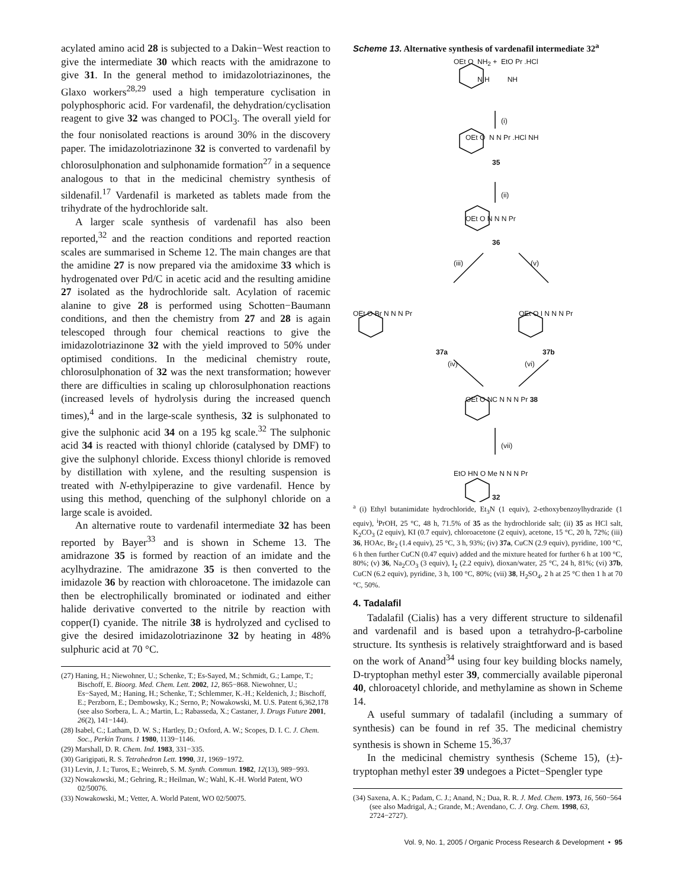acylated amino acid 28 is subjected to a Dakin−West reaction to give the intermediate 30 which reacts with the amidrazone to give 31. In the general method to imidazolotriazinones, the Glaxo workers<sup>28,29</sup> used a high temperature cyclisation in polyphosphoric acid. For vardenafil, the dehydration/cyclisation reagent to give 32 was changed to POCl<sub>3</sub>. The overall yield for the four nonisolated reactions is around 30% in the discovery paper. The imidazolotriazinone 32 is converted to vardenafil by chlorosulphonation and sulphonamide formation<sup>27</sup> in a sequence analogous to that in the medicinal chemistry synthesis of sildenafil.<sup>17</sup> Vardenafil is marketed as tablets made from the trihydrate of the hydrochloride salt.
A larger scale synthesis of vardenafil has also been reported,<sup>32</sup> and the reaction conditions and reported reaction scales are summarised in Scheme 12. The main changes are that the amidine 27 is now prepared via the amidoxime 33 which is hydrogenated over Pd/C in acetic acid and the resulting amidine 27 isolated as the hydrochloride salt. Acylation of racemic alanine to give 28 is performed using Schotten−Baumann conditions, and then the chemistry from 27 and 28 is again telescoped through four chemical reactions to give the imidazolotriazinone 32 with the yield improved to 50% under optimised conditions. In the medicinal chemistry route, chlorosulphonation of 32 was the next transformation; however there are difficulties in scaling up chlorosulphonation reactions (increased levels of hydrolysis during the increased quench times),<sup>4</sup> and in the large-scale synthesis, 32 is sulphonated to give the sulphonic acid 34 on a 195 kg scale.<sup>32</sup> The sulphonic acid 34 is reacted with thionyl chloride (catalysed by DMF) to give the sulphonyl chloride. Excess thionyl chloride is removed by distillation with xylene, and the resulting suspension is treated with N-ethylpiperazine to give vardenafil. Hence by using this method, quenching of the sulphonyl chloride on a large scale is avoided.
An alternative route to vardenafil intermediate 32 has been reported by Bayer<sup>33</sup> and is shown in Scheme 13. The amidrazone 35 is formed by reaction of an imidate and the acylhydrazine. The amidrazone 35 is then converted to the imidazole 36 by reaction with chloroacetone. The imidazole can then be electrophilically brominated or iodinated and either halide derivative converted to the nitrile by reaction with copper(I) cyanide. The nitrile 38 is hydrolyzed and cyclised to give the desired imidazolotriazinone 32 by heating in 48% sulphuric acid at 70 °C.
(27) Haning, H.; Niewohner, U.; Schenke, T.; Es-Sayed, M.; Schmidt, G.; Lampe, T.; Bischoff, E. Bioorg. Med. Chem. Lett. 2002, 12, 865−868. Niewohner, U.; Es−Sayed, M.; Haning, H.; Schenke, T.; Schlemmer, K.-H.; Keldenich, J.; Bischoff, E.; Perzborn, E.; Dembowsky, K.; Serno, P.; Nowakowski, M. U.S. Patent 6,362,178 (see also Sorbera, L. A.; Martin, L.; Rabasseda, X.; Castaner, J. Drugs Future 2001, 26(2), 141−144).
(28) Isabel, C.; Latham, D. W. S.; Hartley, D.; Oxford, A. W.; Scopes, D. I. C. J. Chem. Soc., Perkin Trans. 1 1980, 1139−1146.
(29) Marshall, D. R. Chem. Ind. 1983, 331−335.
(30) Garigipati, R. S. Tetrahedron Lett. 1990, 31, 1969−1972.
(31) Levin, J. I.; Turos, E.; Weinreb, S. M. Synth. Commun. 1982, 12(13), 989−993.
(32) Nowakowski, M.; Gehring, R.; Heilman, W.; Wahl, K.-H. World Patent, WO 02/50076.
(33) Nowakowski, M.; Vetter, A. World Patent, WO 02/50075.
Scheme 13. Alternative synthesis of vardenafil intermediate 32<sup>a</sup>
OEt O NH<sub>2</sub> + EtO Pr .HCl
N H NH
(i)
OEt O N N Pr .HCl NH
35
(ii)
OEt O N N N Pr
36
(iii) (v)
OEt O Br N N N Pr OEt O I N N N Pr
37a 37b
(iv) (vi)
OEt O NC N N N Pr 38
(vii)
EtO HN O Me N N N Pr
32
<sup>a</sup> (i) Ethyl butanimidate hydrochloride, Et<sub>3</sub>N (1 equiv), 2-ethoxybenzoylhydrazide (1 equiv), <sup>i</sup>PrOH, 25 °C, 48 h, 71.5% of 35 as the hydrochloride salt; (ii) 35 as HCl salt, K<sub>2</sub>CO<sub>3</sub> (2 equiv), KI (0.7 equiv), chloroacetone (2 equiv), acetone, 15 °C, 20 h, 72%; (iii) 36, HOAc, Br<sub>2</sub> (1.4 equiv), 25 °C, 3 h, 93%; (iv) 37a, CuCN (2.9 equiv), pyridine, 100 °C, 6 h then further CuCN (0.47 equiv) added and the mixture heated for further 6 h at 100 °C, 80%; (v) 36, Na<sub>2</sub>CO<sub>3</sub> (3 equiv), I<sub>2</sub> (2.2 equiv), dioxan/water, 25 °C, 24 h, 81%; (vi) 37b, CuCN (6.2 equiv), pyridine, 3 h, 100 °C, 80%; (vii) 38, H<sub>2</sub>SO<sub>4</sub>, 2 h at 25 °C then 1 h at 70 °C, 50%.
4. Tadalafil
Tadalafil (Cialis) has a very different structure to sildenafil and vardenafil and is based upon a tetrahydro-β-carboline structure. Its synthesis is relatively straightforward and is based on the work of Anand<sup>34</sup> using four key building blocks namely, D-tryptophan methyl ester 39, commercially available piperonal 40, chloroacetyl chloride, and methylamine as shown in Scheme 14.
A useful summary of tadalafil (including a summary of synthesis) can be found in ref 35. The medicinal chemistry synthesis is shown in Scheme 15.<sup>36,37</sup>
In the medicinal chemistry synthesis (Scheme 15), (±)-tryptophan methyl ester 39 undegoes a Pictet−Spengler type
(34) Saxena, A. K.; Padam, C. J.; Anand, N.; Dua, R. R. J. Med. Chem. 1973, 16, 560−564 (see also Madrigal, A.; Grande, M.; Avendano, C. J. Org. Chem. 1998, 63, 2724−2727).
Vol. 9, No. 1, 2005 / Organic Process Research & Development • 95